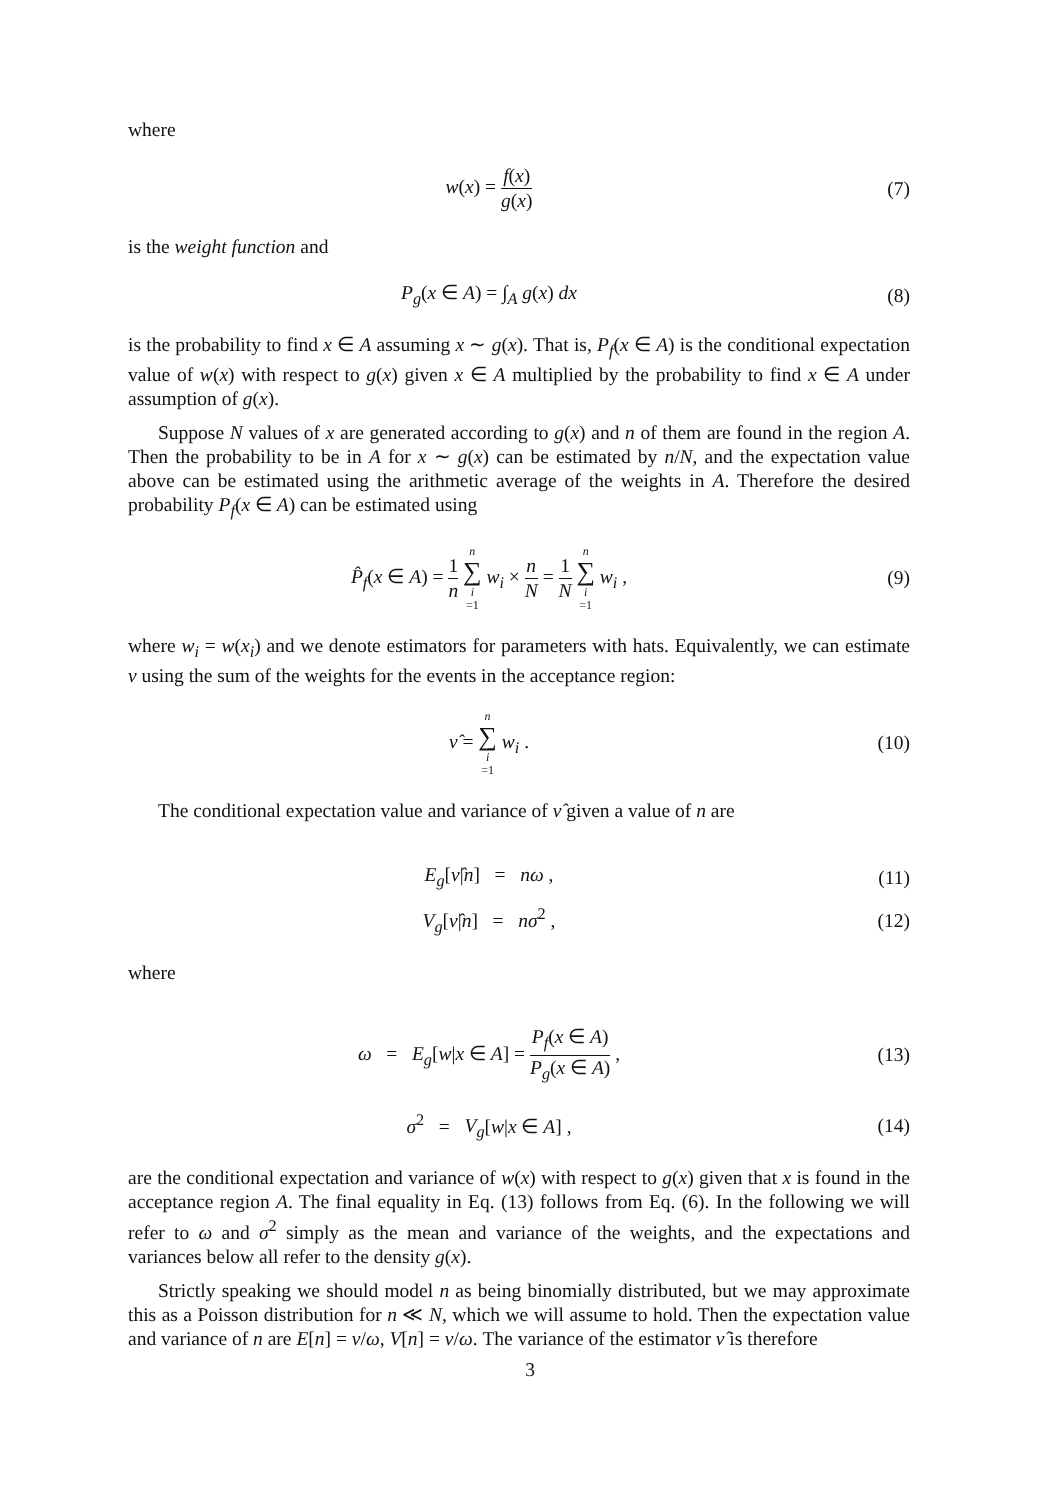where
w(x) = f(x) g(x) (7)
is the weight function and
P<sub>g</sub>(x ∈ A) = ∫<sub>A</sub> g(x) dx (8)
is the probability to find x ∈ A assuming x ∼ g(x). That is, P<sub>f</sub>(x ∈ A) is the conditional expectation value of w(x) with respect to g(x) given x ∈ A multiplied by the probability to find x ∈ A under assumption of g(x).
Suppose N values of x are generated according to g(x) and n of them are found in the region A. Then the probability to be in A for x ∼ g(x) can be estimated by n/N, and the expectation value above can be estimated using the arithmetic average of the weights in A. Therefore the desired probability P<sub>f</sub>(x ∈ A) can be estimated using
P̂<sub>f</sub>(x ∈ A) = 1 n n ∑ i =1 w<sub>i</sub> × n N = 1 N n ∑ i =1 w<sub>i</sub> ,
(9)
where w<sub>i</sub> = w(x<sub>i</sub>) and we denote estimators for parameters with hats. Equivalently, we can estimate ν using the sum of the weights for the events in the acceptance region:
ν̂ = n ∑ i =1 w<sub>i</sub> . (10)
The conditional expectation value and variance of ν̂ given a value of n are
E<sub>g</sub>[ν̂|n] = nω , (11)
V<sub>g</sub>[ν̂|n] = nσ<sup>2</sup> , (12)
where
ω = E<sub>g</sub>[w|x ∈ A] = P<sub>f</sub>(x ∈ A) P<sub>g</sub>(x ∈ A) ,
(13)
σ<sup>2</sup> = V<sub>g</sub>[w|x ∈ A] , (14)
are the conditional expectation and variance of w(x) with respect to g(x) given that x is found in the acceptance region A. The final equality in Eq. (13) follows from Eq. (6). In the following we will refer to ω and σ<sup>2</sup> simply as the mean and variance of the weights, and the expectations and variances below all refer to the density g(x).
Strictly speaking we should model n as being binomially distributed, but we may approximate this as a Poisson distribution for n ≪ N, which we will assume to hold. Then the expectation value and variance of n are E[n] = ν/ω, V[n] = ν/ω. The variance of the estimator ν̂ is therefore
3